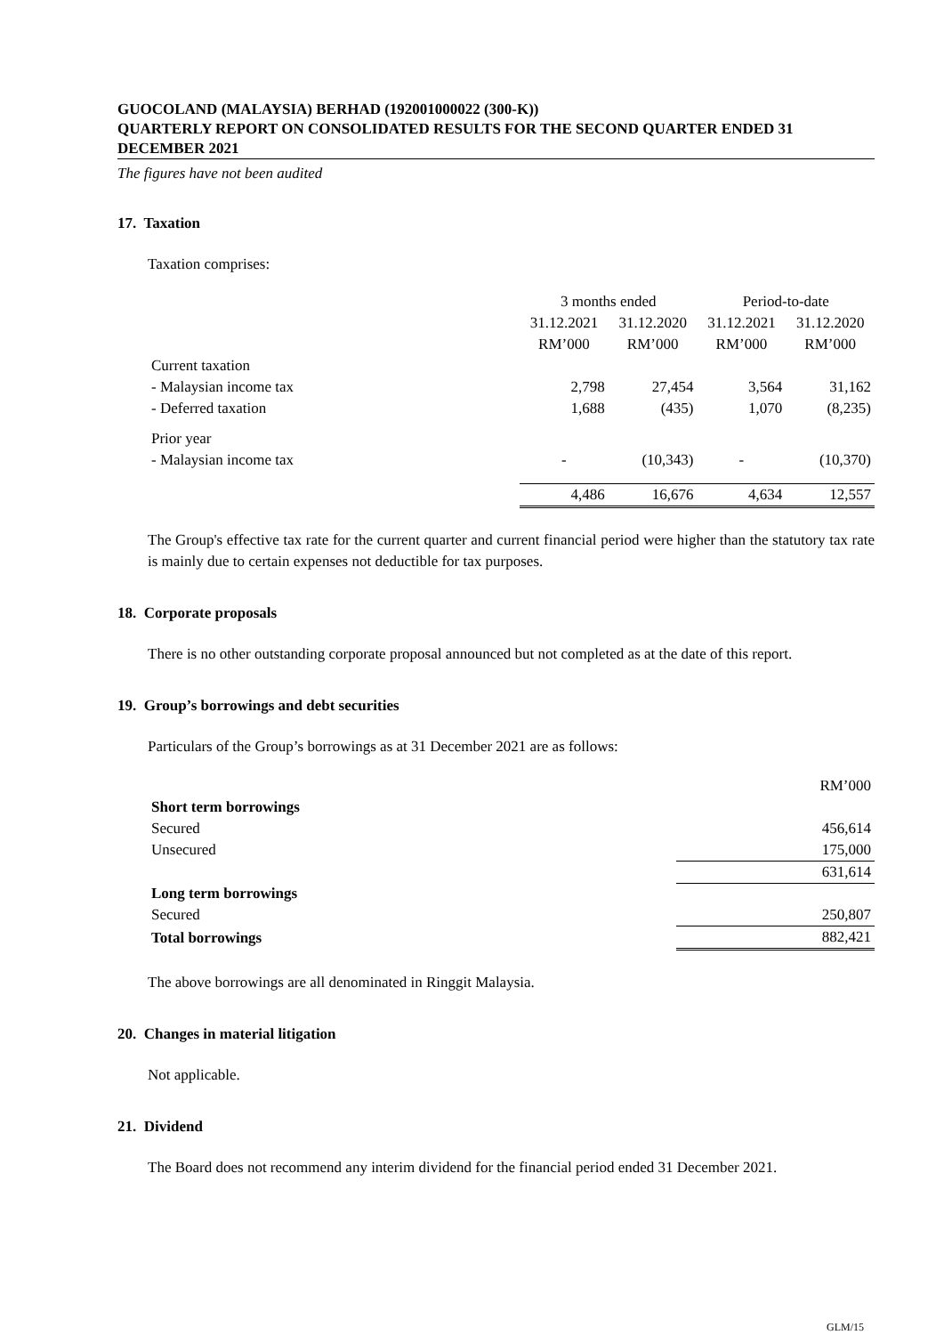GUOCOLAND (MALAYSIA) BERHAD (192001000022 (300-K))
QUARTERLY REPORT ON CONSOLIDATED RESULTS FOR THE SECOND QUARTER ENDED 31 DECEMBER 2021
The figures have not been audited
17. Taxation
Taxation comprises:
| | 3 months ended | | Period-to-date | |
| --- | --- | --- | --- | --- |
| | 31.12.2021 | 31.12.2020 | 31.12.2021 | 31.12.2020 |
| | RM’000 | RM’000 | RM’000 | RM’000 |
| Current taxation | | | | |
| - Malaysian income tax | 2,798 | 27,454 | 3,564 | 31,162 |
| - Deferred taxation | 1,688 | (435) | 1,070 | (8,235) |
| Prior year | | | | |
| - Malaysian income tax | - | (10,343) | - | (10,370) |
| | 4,486 | 16,676 | 4,634 | 12,557 |
The Group's effective tax rate for the current quarter and current financial period were higher than the statutory tax rate is mainly due to certain expenses not deductible for tax purposes.
18. Corporate proposals
There is no other outstanding corporate proposal announced but not completed as at the date of this report.
19. Group’s borrowings and debt securities
Particulars of the Group’s borrowings as at 31 December 2021 are as follows:
| | RM’000 |
| Short term borrowings | |
| Secured | 456,614 |
| Unsecured | 175,000 |
| | 631,614 |
| Long term borrowings | |
| Secured | 250,807 |
| Total borrowings | 882,421 |
The above borrowings are all denominated in Ringgit Malaysia.
20. Changes in material litigation
Not applicable.
21. Dividend
The Board does not recommend any interim dividend for the financial period ended 31 December 2021.
GLM/15